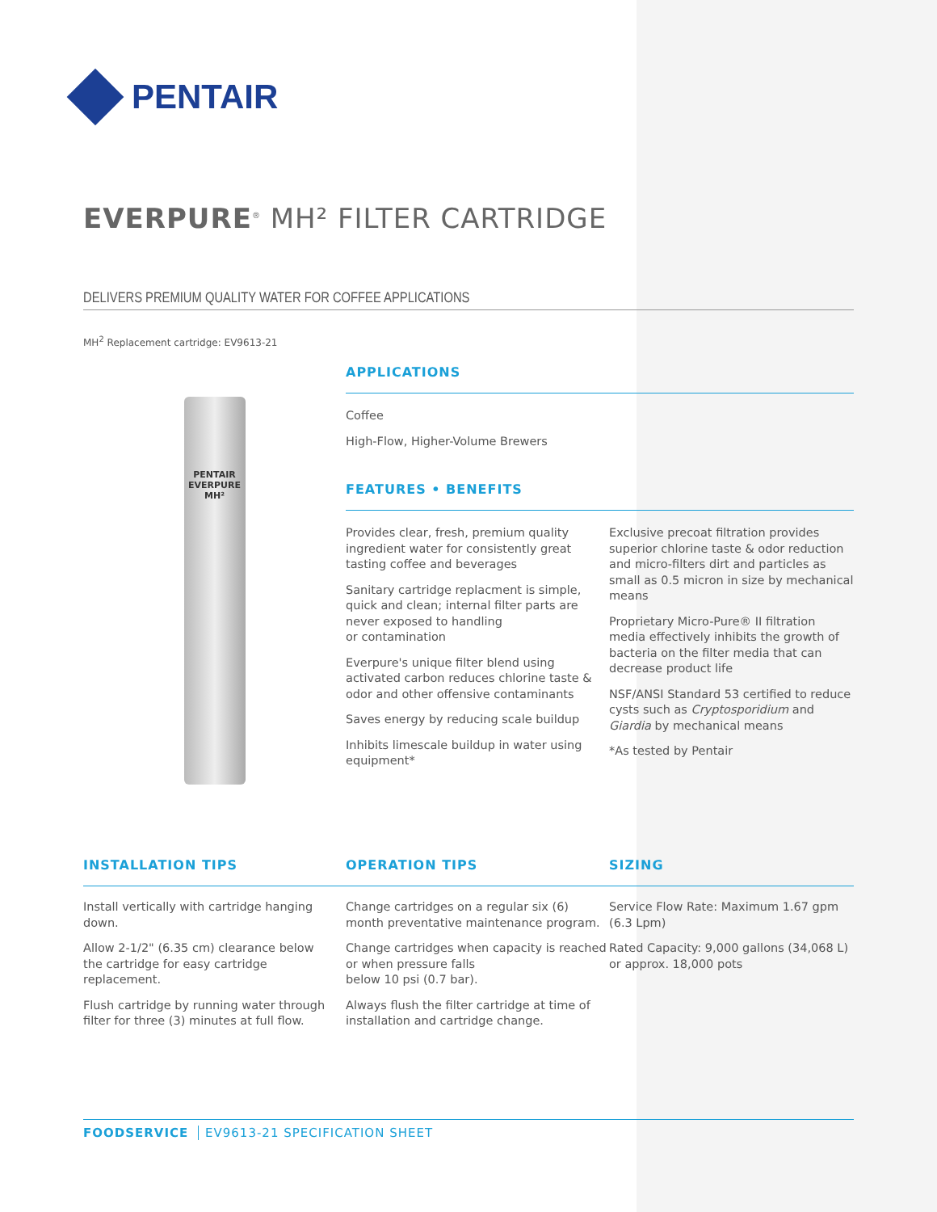PENTAIR
EVERPURE<sup>®</sup> MH² FILTER CARTRIDGE
DELIVERS PREMIUM QUALITY WATER FOR COFFEE APPLICATIONS
MH<sup>2</sup> Replacement cartridge: EV9613-21
PENTAIR
EVERPURE
MH²
APPLICATIONS
Coffee
High-Flow, Higher-Volume Brewers
FEATURES • BENEFITS
Provides clear, fresh, premium quality ingredient water for consistently great tasting coffee and beverages
Sanitary cartridge replacment is simple, quick and clean; internal filter parts are never exposed to handling
or contamination
Everpure's unique filter blend using activated carbon reduces chlorine taste & odor and other offensive contaminants
Saves energy by reducing scale buildup
Inhibits limescale buildup in water using equipment*
Exclusive precoat filtration provides superior chlorine taste & odor reduction and micro-filters dirt and particles as small as 0.5 micron in size by mechanical means
Proprietary Micro-Pure® II filtration media effectively inhibits the growth of bacteria on the filter media that can decrease product life
NSF/ANSI Standard 53 certified to reduce cysts such as Cryptosporidium and Giardia by mechanical means
*As tested by Pentair
INSTALLATION TIPS
Install vertically with cartridge hanging down.
Allow 2-1/2" (6.35 cm) clearance below the cartridge for easy cartridge replacement.
Flush cartridge by running water through filter for three (3) minutes at full flow.
OPERATION TIPS
Change cartridges on a regular six (6) month preventative maintenance program.
Change cartridges when capacity is reached or when pressure falls
below 10 psi (0.7 bar).
Always flush the filter cartridge at time of installation and cartridge change.
SIZING
Service Flow Rate: Maximum 1.67 gpm (6.3 Lpm)
Rated Capacity: 9,000 gallons (34,068 L) or approx. 18,000 pots
FOODSERVICE EV9613-21 SPECIFICATION SHEET